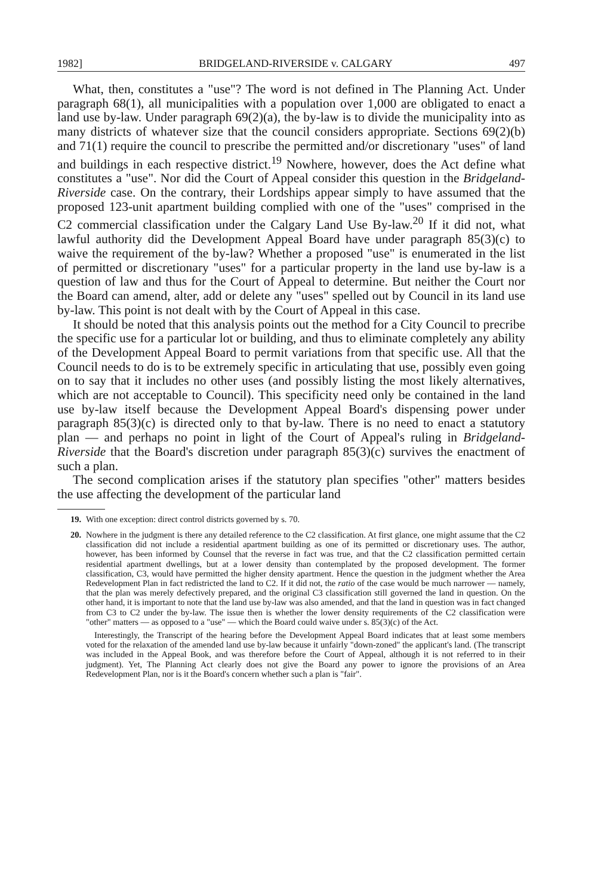1982] BRIDGELAND-RIVERSIDE v. CALGARY 497
What, then, constitutes a "use"? The word is not defined in The Planning Act. Under paragraph 68(1), all municipalities with a population over 1,000 are obligated to enact a land use by-law. Under paragraph 69(2)(a), the by-law is to divide the municipality into as many districts of whatever size that the council considers appropriate. Sections 69(2)(b) and 71(1) require the council to prescribe the permitted and/or discretionary "uses" of land and buildings in each respective district.<sup>19</sup> Nowhere, however, does the Act define what constitutes a "use". Nor did the Court of Appeal consider this question in the Bridgeland-Riverside case. On the contrary, their Lordships appear simply to have assumed that the proposed 123-unit apartment building complied with one of the "uses" comprised in the C2 commercial classification under the Calgary Land Use By-law.<sup>20</sup> If it did not, what lawful authority did the Development Appeal Board have under paragraph 85(3)(c) to waive the requirement of the by-law? Whether a proposed "use" is enumerated in the list of permitted or discretionary "uses" for a particular property in the land use by-law is a question of law and thus for the Court of Appeal to determine. But neither the Court nor the Board can amend, alter, add or delete any "uses" spelled out by Council in its land use by-law. This point is not dealt with by the Court of Appeal in this case.
It should be noted that this analysis points out the method for a City Council to precribe the specific use for a particular lot or building, and thus to eliminate completely any ability of the Development Appeal Board to permit variations from that specific use. All that the Council needs to do is to be extremely specific in articulating that use, possibly even going on to say that it includes no other uses (and possibly listing the most likely alternatives, which are not acceptable to Council). This specificity need only be contained in the land use by-law itself because the Development Appeal Board's dispensing power under paragraph 85(3)(c) is directed only to that by-law. There is no need to enact a statutory plan — and perhaps no point in light of the Court of Appeal's ruling in Bridgeland-Riverside that the Board's discretion under paragraph 85(3)(c) survives the enactment of such a plan.
The second complication arises if the statutory plan specifies "other" matters besides the use affecting the development of the particular land
19.
With one exception: direct control districts governed by s. 70.
20.
Nowhere in the judgment is there any detailed reference to the C2 classification. At first glance, one might assume that the C2 classification did not include a residential apartment building as one of its permitted or discretionary uses. The author, however, has been informed by Counsel that the reverse in fact was true, and that the C2 classification permitted certain residential apartment dwellings, but at a lower density than contemplated by the proposed development. The former classification, C3, would have permitted the higher density apartment. Hence the question in the judgment whether the Area Redevelopment Plan in fact redistricted the land to C2. If it did not, the ratio of the case would be much narrower — namely, that the plan was merely defectively prepared, and the original C3 classification still governed the land in question. On the other hand, it is important to note that the land use by-law was also amended, and that the land in question was in fact changed from C3 to C2 under the by-law. The issue then is whether the lower density requirements of the C2 classification were "other" matters — as opposed to a "use" — which the Board could waive under s. 85(3)(c) of the Act.
Interestingly, the Transcript of the hearing before the Development Appeal Board indicates that at least some members voted for the relaxation of the amended land use by-law because it unfairly "down-zoned" the applicant's land. (The transcript was included in the Appeal Book, and was therefore before the Court of Appeal, although it is not referred to in their judgment). Yet, The Planning Act clearly does not give the Board any power to ignore the provisions of an Area Redevelopment Plan, nor is it the Board's concern whether such a plan is "fair".